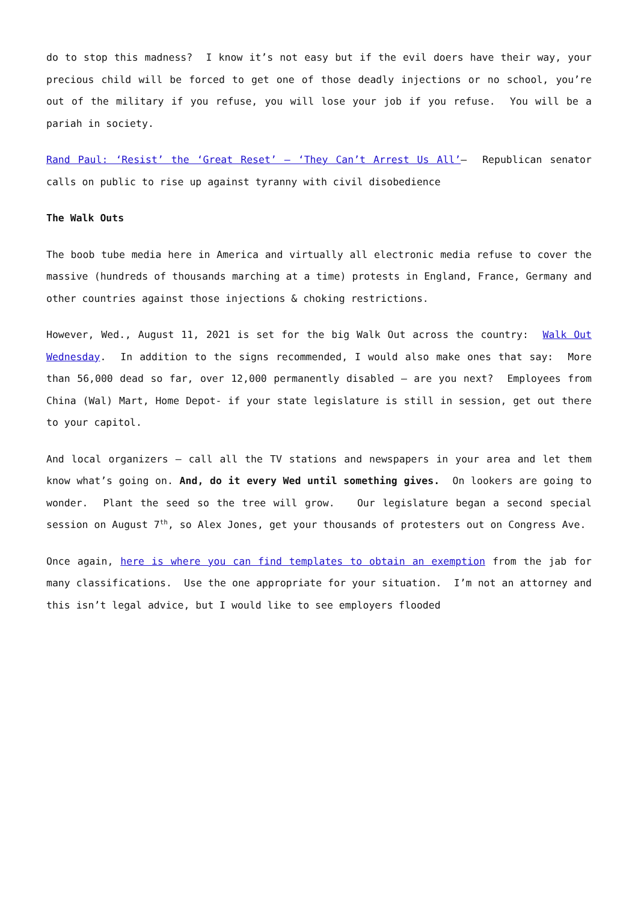do to stop this madness? I know it’s not easy but if the evil doers have their way, your precious child will be forced to get one of those deadly injections or no school, you’re out of the military if you refuse, you will lose your job if you refuse. You will be a pariah in society.
Rand Paul: ‘Resist’ the ‘Great Reset’ – ‘They Can’t Arrest Us All’– Republican senator calls on public to rise up against tyranny with civil disobedience
The Walk Outs
The boob tube media here in America and virtually all electronic media refuse to cover the massive (hundreds of thousands marching at a time) protests in England, France, Germany and other countries against those injections & choking restrictions.
However, Wed., August 11, 2021 is set for the big Walk Out across the country: Walk Out Wednesday. In addition to the signs recommended, I would also make ones that say: More than 56,000 dead so far, over 12,000 permanently disabled – are you next? Employees from China (Wal) Mart, Home Depot- if your state legislature is still in session, get out there to your capitol.
And local organizers – call all the TV stations and newspapers in your area and let them know what’s going on. And, do it every Wed until something gives. On lookers are going to wonder. Plant the seed so the tree will grow. Our legislature began a second special session on August 7<sup>th</sup>, so Alex Jones, get your thousands of protesters out on Congress Ave.
Once again, here is where you can find templates to obtain an exemption from the jab for many classifications. Use the one appropriate for your situation. I’m not an attorney and this isn’t legal advice, but I would like to see employers flooded